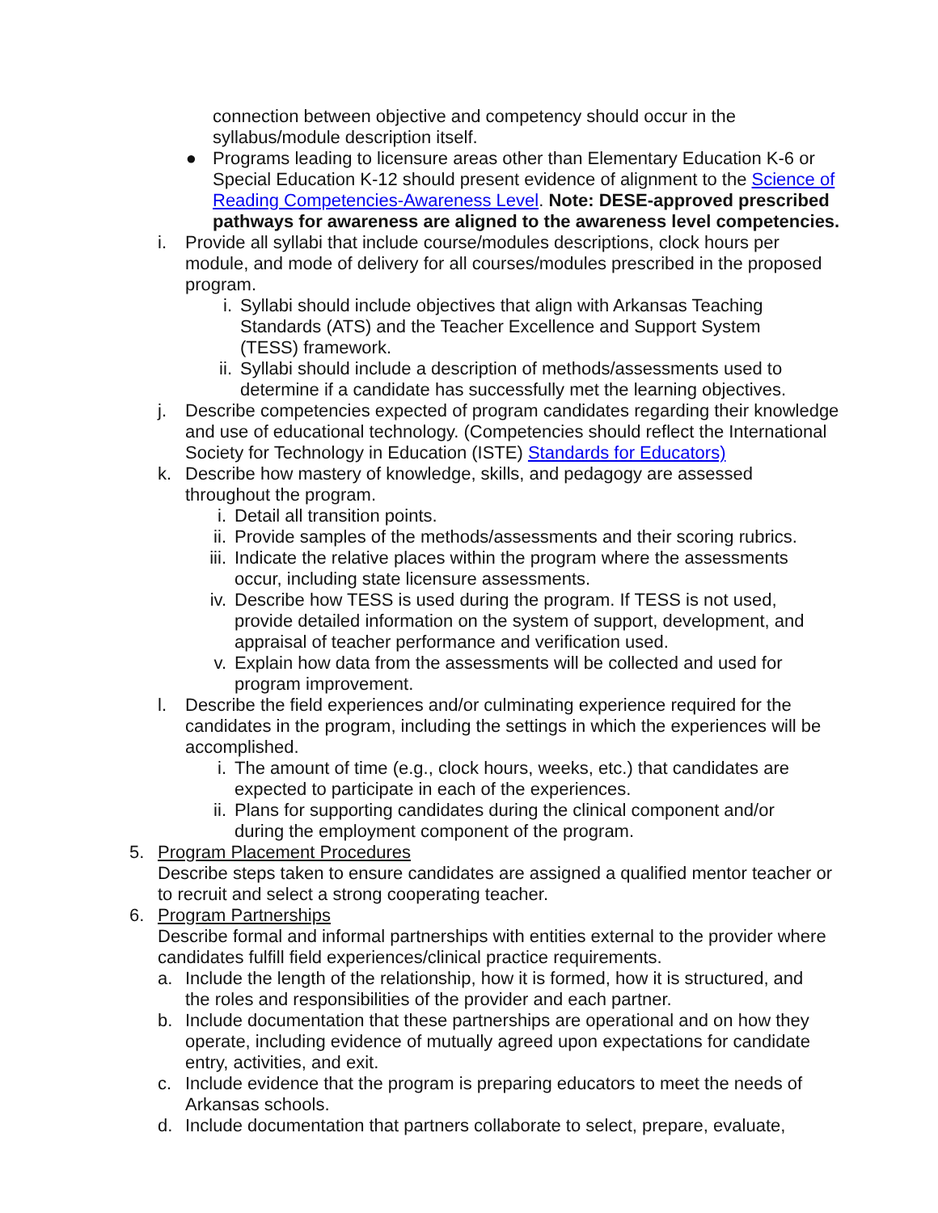connection between objective and competency should occur in the syllabus/module description itself.
● Programs leading to licensure areas other than Elementary Education K-6 or Special Education K-12 should present evidence of alignment to the Science of Reading Competencies-Awareness Level. Note: DESE-approved prescribed pathways for awareness are aligned to the awareness level competencies.
i. Provide all syllabi that include course/modules descriptions, clock hours per module, and mode of delivery for all courses/modules prescribed in the proposed program.
i. Syllabi should include objectives that align with Arkansas Teaching Standards (ATS) and the Teacher Excellence and Support System (TESS) framework.
ii. Syllabi should include a description of methods/assessments used to determine if a candidate has successfully met the learning objectives.
j. Describe competencies expected of program candidates regarding their knowledge and use of educational technology. (Competencies should reflect the International Society for Technology in Education (ISTE) Standards for Educators)
k. Describe how mastery of knowledge, skills, and pedagogy are assessed throughout the program.
i. Detail all transition points.
ii. Provide samples of the methods/assessments and their scoring rubrics.
iii. Indicate the relative places within the program where the assessments occur, including state licensure assessments.
iv. Describe how TESS is used during the program. If TESS is not used, provide detailed information on the system of support, development, and appraisal of teacher performance and verification used.
v. Explain how data from the assessments will be collected and used for program improvement.
l. Describe the field experiences and/or culminating experience required for the candidates in the program, including the settings in which the experiences will be accomplished.
i. The amount of time (e.g., clock hours, weeks, etc.) that candidates are expected to participate in each of the experiences.
ii. Plans for supporting candidates during the clinical component and/or during the employment component of the program.
5. Program Placement Procedures
Describe steps taken to ensure candidates are assigned a qualified mentor teacher or to recruit and select a strong cooperating teacher.
6. Program Partnerships
Describe formal and informal partnerships with entities external to the provider where candidates fulfill field experiences/clinical practice requirements.
a. Include the length of the relationship, how it is formed, how it is structured, and the roles and responsibilities of the provider and each partner.
b. Include documentation that these partnerships are operational and on how they operate, including evidence of mutually agreed upon expectations for candidate entry, activities, and exit.
c. Include evidence that the program is preparing educators to meet the needs of Arkansas schools.
d. Include documentation that partners collaborate to select, prepare, evaluate,